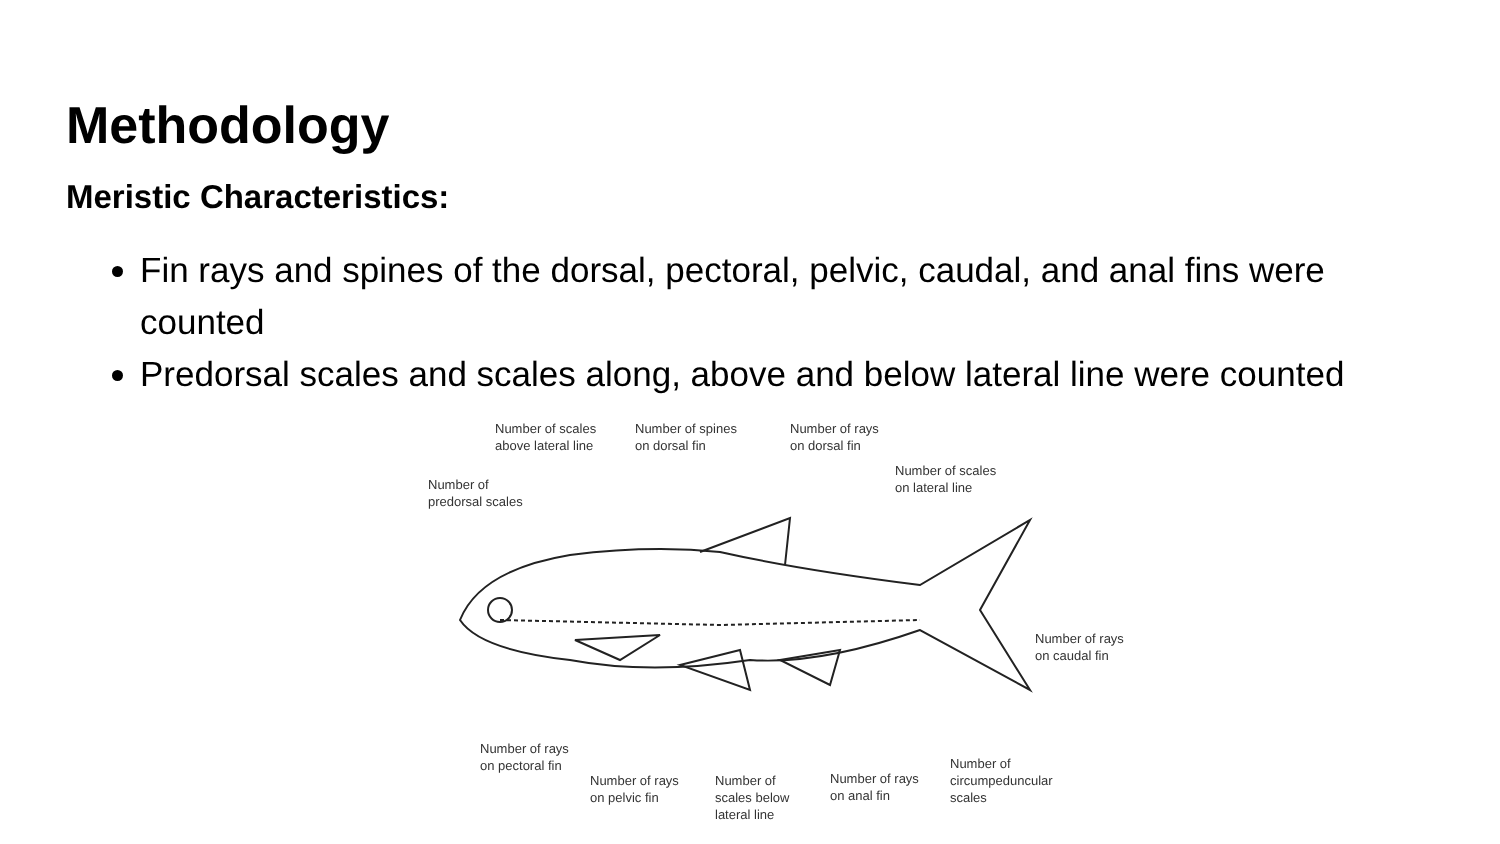Methodology
Meristic Characteristics:
Fin rays and spines of the dorsal, pectoral, pelvic, caudal, and anal fins were counted
Predorsal scales and scales along, above and below lateral line were counted
Number of scales
above lateral line
Number of spines
on dorsal fin
Number of rays
on dorsal fin
Number of
predorsal scales
Number of scales
on lateral line
Number of rays
on caudal fin
Number of rays
on pectoral fin
Number of
circumpeduncular
scales
Number of rays
on pelvic fin
Number of
scales below
lateral line
Number of rays
on anal fin